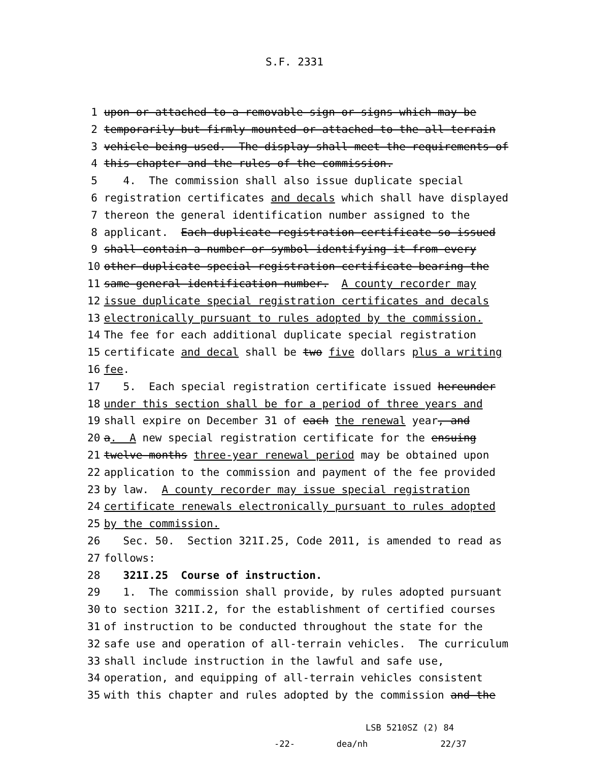S.F. 2331
1 upon or attached to a removable sign or signs which may be
2 temporarily but firmly mounted or attached to the all-terrain
3 vehicle being used. The display shall meet the requirements of
4 this chapter and the rules of the commission.
5 4. The commission shall also issue duplicate special
6 registration certificates and decals which shall have displayed
7 thereon the general identification number assigned to the
8 applicant. Each duplicate registration certificate so issued
9 shall contain a number or symbol identifying it from every
10 other duplicate special registration certificate bearing the
11 same general identification number. A county recorder may
12 issue duplicate special registration certificates and decals
13 electronically pursuant to rules adopted by the commission.
14 The fee for each additional duplicate special registration
15 certificate and decal shall be two five dollars plus a writing
16 fee.
17 5. Each special registration certificate issued hereunder
18 under this section shall be for a period of three years and
19 shall expire on December 31 of each the renewal year, and
20 a. A new special registration certificate for the ensuing
21 twelve months three-year renewal period may be obtained upon
22 application to the commission and payment of the fee provided
23 by law. A county recorder may issue special registration
24 certificate renewals electronically pursuant to rules adopted
25 by the commission.
26 Sec. 50. Section 321I.25, Code 2011, is amended to read as
27 follows:
28 321I.25 Course of instruction.
29 1. The commission shall provide, by rules adopted pursuant
30 to section 321I.2, for the establishment of certified courses
31 of instruction to be conducted throughout the state for the
32 safe use and operation of all-terrain vehicles. The curriculum
33 shall include instruction in the lawful and safe use,
34 operation, and equipping of all-terrain vehicles consistent
35 with this chapter and rules adopted by the commission and the
LSB 5210SZ (2) 84 -22- dea/nh 22/37